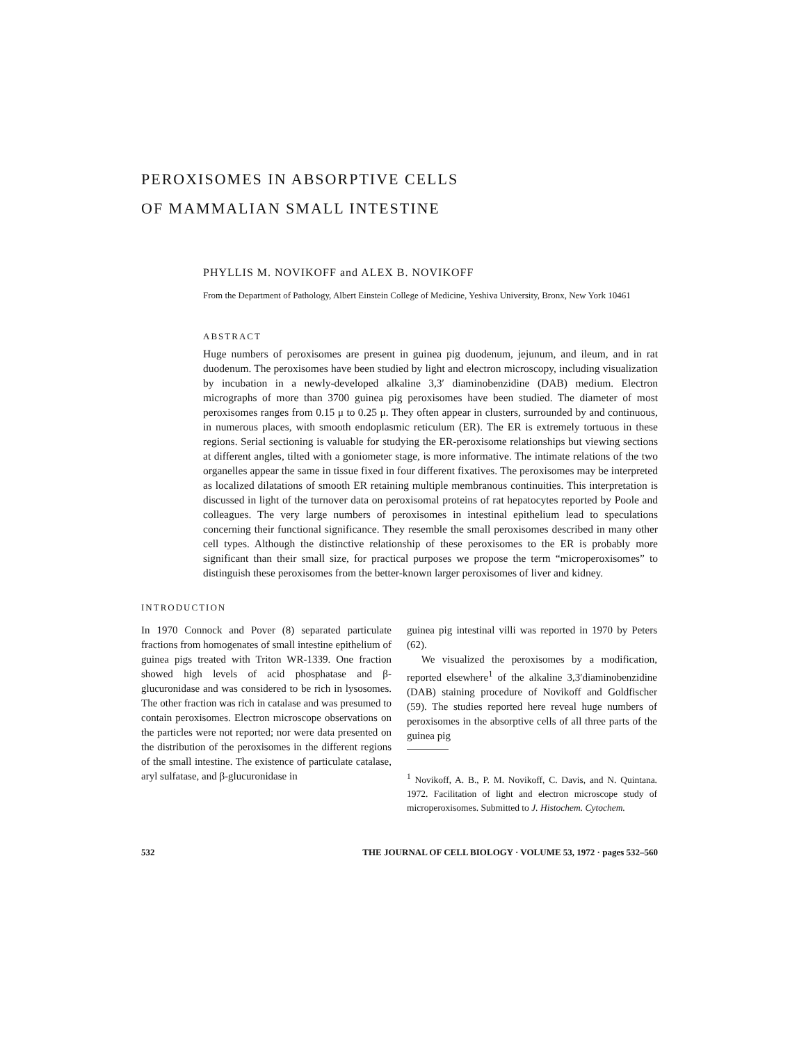PEROXISOMES IN ABSORPTIVE CELLS
OF MAMMALIAN SMALL INTESTINE
PHYLLIS M. NOVIKOFF and ALEX B. NOVIKOFF
From the Department of Pathology, Albert Einstein College of Medicine, Yeshiva University, Bronx, New York 10461
ABSTRACT
Huge numbers of peroxisomes are present in guinea pig duodenum, jejunum, and ileum, and in rat duodenum. The peroxisomes have been studied by light and electron microscopy, including visualization by incubation in a newly-developed alkaline 3,3′ diaminobenzidine (DAB) medium. Electron micrographs of more than 3700 guinea pig peroxisomes have been studied. The diameter of most peroxisomes ranges from 0.15 μ to 0.25 μ. They often appear in clusters, surrounded by and continuous, in numerous places, with smooth endoplasmic reticulum (ER). The ER is extremely tortuous in these regions. Serial sectioning is valuable for studying the ER-peroxisome relationships but viewing sections at different angles, tilted with a goniometer stage, is more informative. The intimate relations of the two organelles appear the same in tissue fixed in four different fixatives. The peroxisomes may be interpreted as localized dilatations of smooth ER retaining multiple membranous continuities. This interpretation is discussed in light of the turnover data on peroxisomal proteins of rat hepatocytes reported by Poole and colleagues. The very large numbers of peroxisomes in intestinal epithelium lead to speculations concerning their functional significance. They resemble the small peroxisomes described in many other cell types. Although the distinctive relationship of these peroxisomes to the ER is probably more significant than their small size, for practical purposes we propose the term “microperoxisomes” to distinguish these peroxisomes from the better-known larger peroxisomes of liver and kidney.
INTRODUCTION
In 1970 Connock and Pover (8) separated particulate fractions from homogenates of small intestine epithelium of guinea pigs treated with Triton WR-1339. One fraction showed high levels of acid phosphatase and β-glucuronidase and was considered to be rich in lysosomes. The other fraction was rich in catalase and was presumed to contain peroxisomes. Electron microscope observations on the particles were not reported; nor were data presented on the distribution of the peroxisomes in the different regions of the small intestine. The existence of particulate catalase, aryl sulfatase, and β-glucuronidase in
guinea pig intestinal villi was reported in 1970 by Peters (62).
We visualized the peroxisomes by a modification, reported elsewhere<sup>1</sup> of the alkaline 3,3′diaminobenzidine (DAB) staining procedure of Novikoff and Goldfischer (59). The studies reported here reveal huge numbers of peroxisomes in the absorptive cells of all three parts of the guinea pig
<sup>1</sup> Novikoff, A. B., P. M. Novikoff, C. Davis, and N. Quintana. 1972. Facilitation of light and electron microscope study of microperoxisomes. Submitted to J. Histochem. Cytochem.
532 THE JOURNAL OF CELL BIOLOGY · VOLUME 53, 1972 · pages 532–560